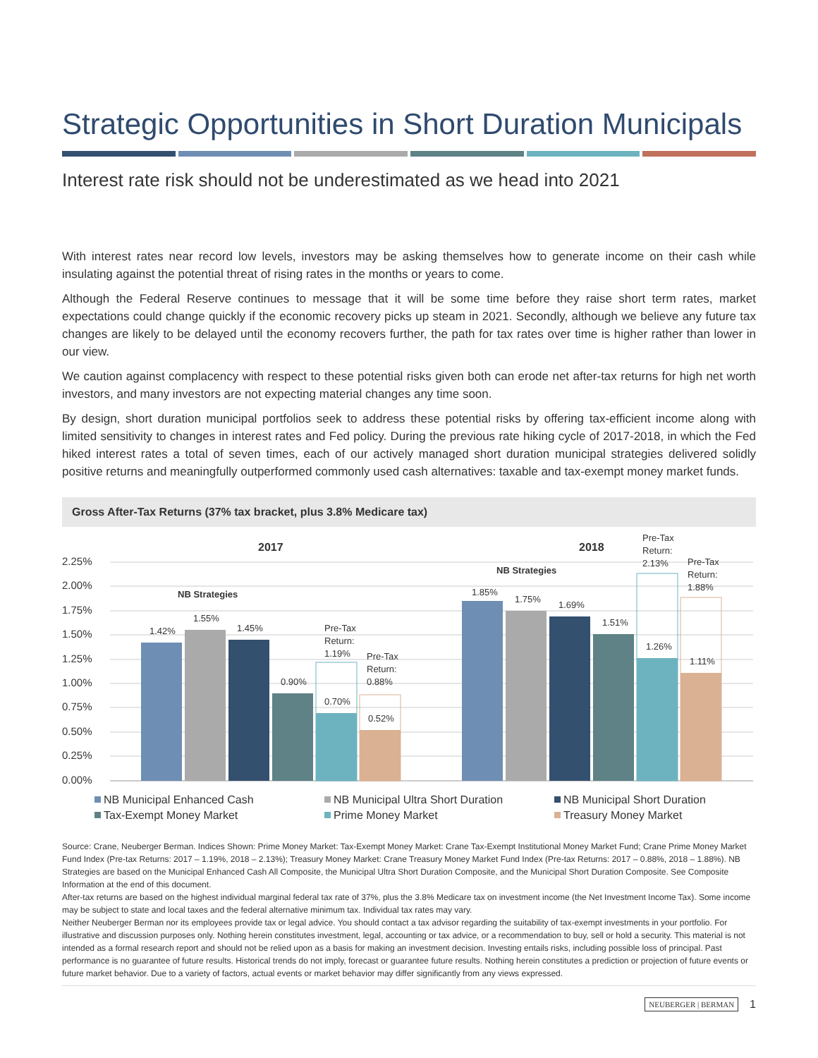Strategic Opportunities in Short Duration Municipals
Interest rate risk should not be underestimated as we head into 2021
With interest rates near record low levels, investors may be asking themselves how to generate income on their cash while insulating against the potential threat of rising rates in the months or years to come.
Although the Federal Reserve continues to message that it will be some time before they raise short term rates, market expectations could change quickly if the economic recovery picks up steam in 2021. Secondly, although we believe any future tax changes are likely to be delayed until the economy recovers further, the path for tax rates over time is higher rather than lower in our view.
We caution against complacency with respect to these potential risks given both can erode net after-tax returns for high net worth investors, and many investors are not expecting material changes any time soon.
By design, short duration municipal portfolios seek to address these potential risks by offering tax-efficient income along with limited sensitivity to changes in interest rates and Fed policy. During the previous rate hiking cycle of 2017-2018, in which the Fed hiked interest rates a total of seven times, each of our actively managed short duration municipal strategies delivered solidly positive returns and meaningfully outperformed commonly used cash alternatives: taxable and tax-exempt money market funds.
Gross After-Tax Returns (37% tax bracket, plus 3.8% Medicare tax)
2.25%
2.00%
1.75%
1.50%
1.25%
1.00%
0.75%
0.50%
0.25%
0.00%
2017
2018
NB Strategies
NB Strategies
1.42%
1.55%
1.45%
0.90%
0.70%
0.52%
Pre-Tax
Return:
1.19%
Pre-Tax
Return:
0.88%
1.85%
1.75%
1.69%
1.51%
1.26%
1.11%
Pre-Tax
Return:
2.13%
Pre-Tax
Return:
1.88%
NB Municipal Enhanced Cash
NB Municipal Ultra Short Duration
NB Municipal Short Duration
Tax-Exempt Money Market
Prime Money Market
Treasury Money Market
Source: Crane, Neuberger Berman. Indices Shown: Prime Money Market: Tax-Exempt Money Market: Crane Tax-Exempt Institutional Money Market Fund; Crane Prime Money Market Fund Index (Pre-tax Returns: 2017 – 1.19%, 2018 – 2.13%); Treasury Money Market: Crane Treasury Money Market Fund Index (Pre-tax Returns: 2017 – 0.88%, 2018 – 1.88%). NB Strategies are based on the Municipal Enhanced Cash All Composite, the Municipal Ultra Short Duration Composite, and the Municipal Short Duration Composite. See Composite Information at the end of this document.
After-tax returns are based on the highest individual marginal federal tax rate of 37%, plus the 3.8% Medicare tax on investment income (the Net Investment Income Tax). Some income may be subject to state and local taxes and the federal alternative minimum tax. Individual tax rates may vary.
Neither Neuberger Berman nor its employees provide tax or legal advice. You should contact a tax advisor regarding the suitability of tax-exempt investments in your portfolio. For illustrative and discussion purposes only. Nothing herein constitutes investment, legal, accounting or tax advice, or a recommendation to buy, sell or hold a security. This material is not intended as a formal research report and should not be relied upon as a basis for making an investment decision. Investing entails risks, including possible loss of principal. Past performance is no guarantee of future results. Historical trends do not imply, forecast or guarantee future results. Nothing herein constitutes a prediction or projection of future events or future market behavior. Due to a variety of factors, actual events or market behavior may differ significantly from any views expressed.
NEUBERGER | BERMAN 1